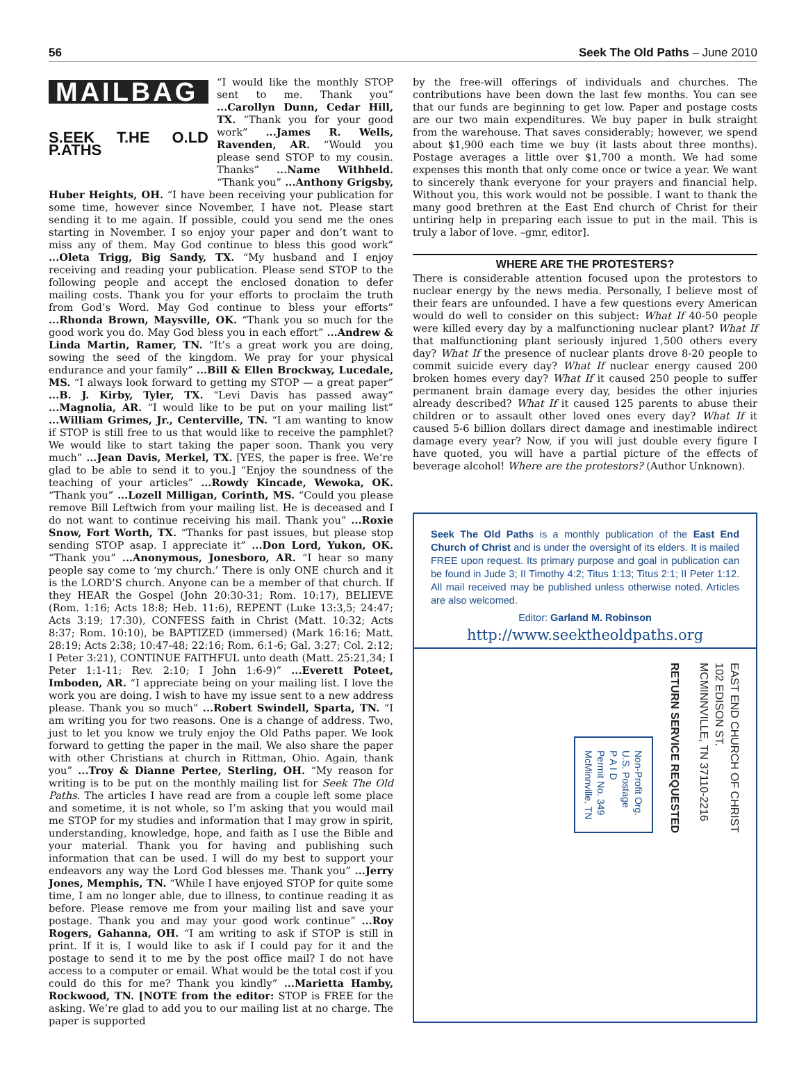56 Seek The Old Paths – June 2010
MAILBAG
S.EEK T.HE O.LD P.ATHS
“I would like the monthly STOP sent to me. Thank you” ...Carollyn Dunn, Cedar Hill, TX. “Thank you for your good work” ...James R. Wells, Ravenden, AR. “Would you please send STOP to my cousin. Thanks” ...Name Withheld. “Thank you” ...Anthony Grigsby, Huber Heights, OH. “I have been receiving your publication for some time, however since November, I have not. Please start sending it to me again. If possible, could you send me the ones starting in November. I so enjoy your paper and don’t want to miss any of them. May God continue to bless this good work” ...Oleta Trigg, Big Sandy, TX. “My husband and I enjoy receiving and reading your publication. Please send STOP to the following people and accept the enclosed donation to defer mailing costs. Thank you for your efforts to proclaim the truth from God’s Word. May God continue to bless your efforts” ...Rhonda Brown, Maysville, OK. “Thank you so much for the good work you do. May God bless you in each effort” ...Andrew & Linda Martin, Ramer, TN. “It’s a great work you are doing, sowing the seed of the kingdom. We pray for your physical endurance and your family” ...Bill & Ellen Brockway, Lucedale, MS. “I always look forward to getting my STOP — a great paper” ...B. J. Kirby, Tyler, TX. “Levi Davis has passed away” ...Magnolia, AR. “I would like to be put on your mailing list” ...William Grimes, Jr., Centerville, TN. “I am wanting to know if STOP is still free to us that would like to receive the pamphlet? We would like to start taking the paper soon. Thank you very much” ...Jean Davis, Merkel, TX. [YES, the paper is free. We’re glad to be able to send it to you.] “Enjoy the soundness of the teaching of your articles” ...Rowdy Kincade, Wewoka, OK. “Thank you” ...Lozell Milligan, Corinth, MS. “Could you please remove Bill Leftwich from your mailing list. He is deceased and I do not want to continue receiving his mail. Thank you” ...Roxie Snow, Fort Worth, TX. “Thanks for past issues, but please stop sending STOP asap. I appreciate it” ...Don Lord, Yukon, OK. “Thank you” ...Anonymous, Jonesboro, AR. “I hear so many people say come to ‘my church.’ There is only ONE church and it is the LORD’S church. Anyone can be a member of that church. If they HEAR the Gospel (John 20:30-31; Rom. 10:17), BELIEVE (Rom. 1:16; Acts 18:8; Heb. 11:6), REPENT (Luke 13:3,5; 24:47; Acts 3:19; 17:30), CONFESS faith in Christ (Matt. 10:32; Acts 8:37; Rom. 10:10), be BAPTIZED (immersed) (Mark 16:16; Matt. 28:19; Acts 2:38; 10:47-48; 22:16; Rom. 6:1-6; Gal. 3:27; Col. 2:12; I Peter 3:21), CONTINUE FAITHFUL unto death (Matt. 25:21,34; I Peter 1:1-11; Rev. 2:10; I John 1:6-9)” ...Everett Poteet, Imboden, AR. “I appreciate being on your mailing list. I love the work you are doing. I wish to have my issue sent to a new address please. Thank you so much” ...Robert Swindell, Sparta, TN. “I am writing you for two reasons. One is a change of address. Two, just to let you know we truly enjoy the Old Paths paper. We look forward to getting the paper in the mail. We also share the paper with other Christians at church in Rittman, Ohio. Again, thank you” ...Troy & Dianne Pertee, Sterling, OH. “My reason for writing is to be put on the monthly mailing list for Seek The Old Paths. The articles I have read are from a couple left some place and sometime, it is not whole, so I’m asking that you would mail me STOP for my studies and information that I may grow in spirit, understanding, knowledge, hope, and faith as I use the Bible and your material. Thank you for having and publishing such information that can be used. I will do my best to support your endeavors any way the Lord God blesses me. Thank you” ...Jerry Jones, Memphis, TN. “While I have enjoyed STOP for quite some time, I am no longer able, due to illness, to continue reading it as before. Please remove me from your mailing list and save your postage. Thank you and may your good work continue” ...Roy Rogers, Gahanna, OH. “I am writing to ask if STOP is still in print. If it is, I would like to ask if I could pay for it and the postage to send it to me by the post office mail? I do not have access to a computer or email. What would be the total cost if you could do this for me? Thank you kindly” ...Marietta Hamby, Rockwood, TN. [NOTE from the editor: STOP is FREE for the asking. We’re glad to add you to our mailing list at no charge. The paper is supported
by the free-will offerings of individuals and churches. The contributions have been down the last few months. You can see that our funds are beginning to get low. Paper and postage costs are our two main expenditures. We buy paper in bulk straight from the warehouse. That saves considerably; however, we spend about $1,900 each time we buy (it lasts about three months). Postage averages a little over $1,700 a month. We had some expenses this month that only come once or twice a year. We want to sincerely thank everyone for your prayers and financial help. Without you, this work would not be possible. I want to thank the many good brethren at the East End church of Christ for their untiring help in preparing each issue to put in the mail. This is truly a labor of love. –gmr, editor].
WHERE ARE THE PROTESTERS?
There is considerable attention focused upon the protestors to nuclear energy by the news media. Personally, I believe most of their fears are unfounded. I have a few questions every American would do well to consider on this subject: What If 40-50 people were killed every day by a malfunctioning nuclear plant? What If that malfunctioning plant seriously injured 1,500 others every day? What If the presence of nuclear plants drove 8-20 people to commit suicide every day? What If nuclear energy caused 200 broken homes every day? What If it caused 250 people to suffer permanent brain damage every day, besides the other injuries already described? What If it caused 125 parents to abuse their children or to assault other loved ones every day? What If it caused 5-6 billion dollars direct damage and inestimable indirect damage every year? Now, if you will just double every figure I have quoted, you will have a partial picture of the effects of beverage alcohol! Where are the protestors? (Author Unknown).
Seek The Old Paths is a monthly publication of the East End Church of Christ and is under the oversight of its elders. It is mailed FREE upon request. Its primary purpose and goal in publication can be found in Jude 3; II Timothy 4:2; Titus 1:13; Titus 2:1; II Peter 1:12. All mail received may be published unless otherwise noted. Articles are also welcomed.
Editor: Garland M. Robinson
http://www.seektheoldpaths.org
EAST END CHURCH OF CHRIST
102 EDISON ST.
MCMINNVILLE, TN 37110-2216
RETURN SERVICE REQUESTED
Non-Profit Org.
U.S. Postage
P A I D
Permit No. 349
McMinnville, TN